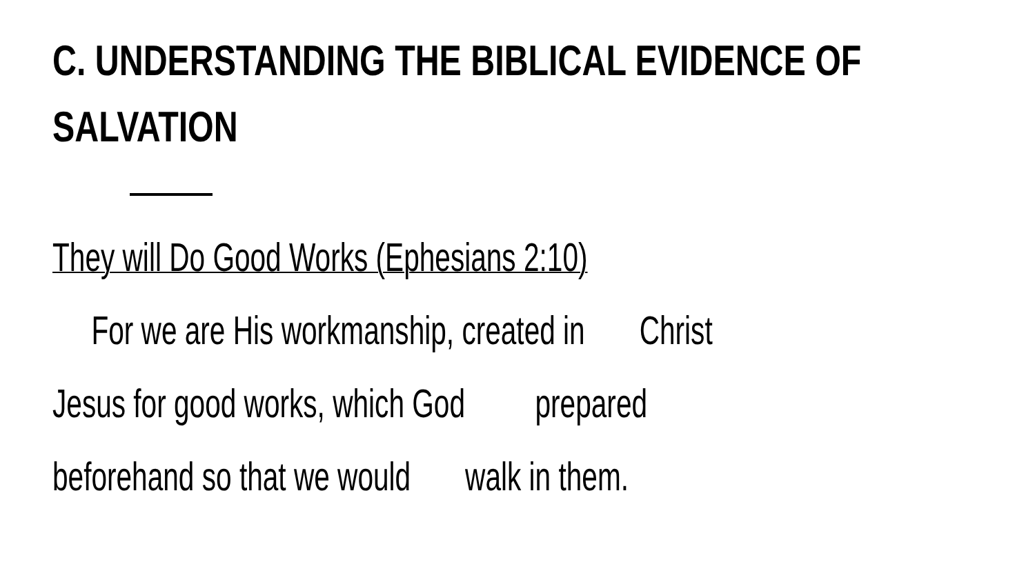C. UNDERSTANDING THE BIBLICAL EVIDENCE OF SALVATION
They will Do Good Works (Ephesians 2:10)
For we are His workmanship, created in Christ
Jesus for good works, which God prepared
beforehand so that we would walk in them.